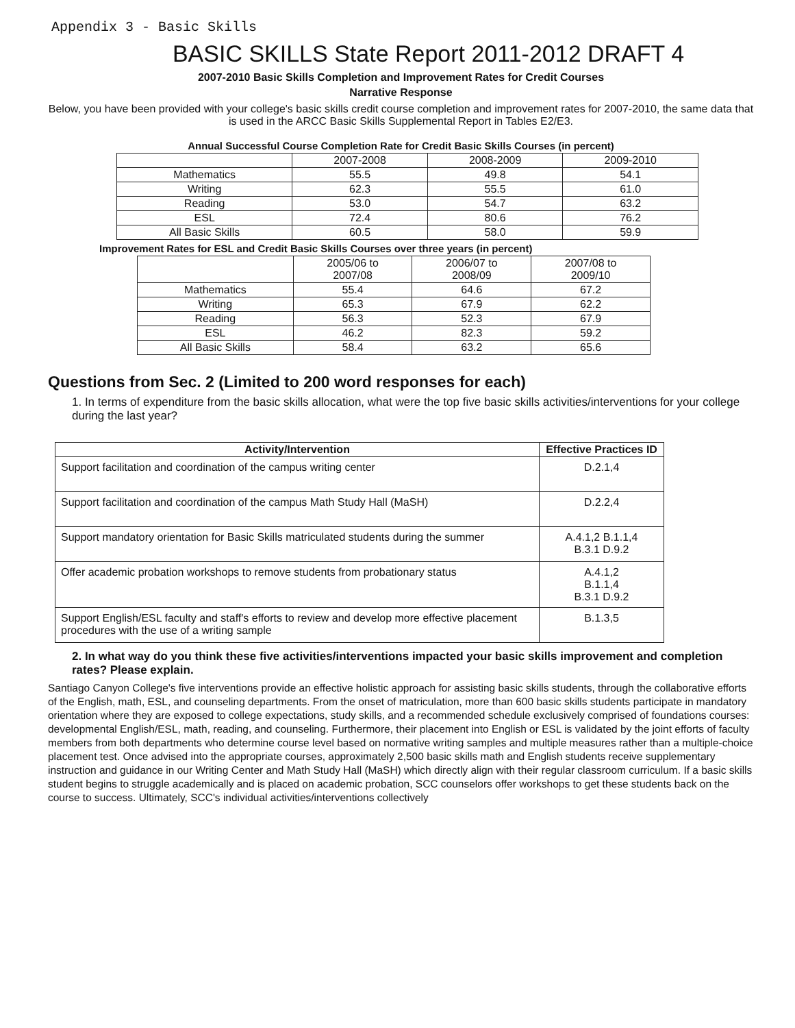Appendix 3 - Basic Skills
BASIC SKILLS State Report 2011-2012 DRAFT 4
2007-2010 Basic Skills Completion and Improvement Rates for Credit Courses
Narrative Response
Below, you have been provided with your college's basic skills credit course completion and improvement rates for 2007-2010, the same data that is used in the ARCC Basic Skills Supplemental Report in Tables E2/E3.
Annual Successful Course Completion Rate for Credit Basic Skills Courses (in percent)
| | 2007-2008 | 2008-2009 | 2009-2010 |
| --- | --- | --- | --- |
| Mathematics | 55.5 | 49.8 | 54.1 |
| Writing | 62.3 | 55.5 | 61.0 |
| Reading | 53.0 | 54.7 | 63.2 |
| ESL | 72.4 | 80.6 | 76.2 |
| All Basic Skills | 60.5 | 58.0 | 59.9 |
Improvement Rates for ESL and Credit Basic Skills Courses over three years (in percent)
| | 2005/06 to 2007/08 | 2006/07 to 2008/09 | 2007/08 to 2009/10 |
| --- | --- | --- | --- |
| Mathematics | 55.4 | 64.6 | 67.2 |
| Writing | 65.3 | 67.9 | 62.2 |
| Reading | 56.3 | 52.3 | 67.9 |
| ESL | 46.2 | 82.3 | 59.2 |
| All Basic Skills | 58.4 | 63.2 | 65.6 |
Questions from Sec. 2 (Limited to 200 word responses for each)
1. In terms of expenditure from the basic skills allocation, what were the top five basic skills activities/interventions for your college during the last year?
| Activity/Intervention | Effective Practices ID |
| --- | --- |
| Support facilitation and coordination of the campus writing center | D.2.1,4 |
| Support facilitation and coordination of the campus Math Study Hall (MaSH) | D.2.2,4 |
| Support mandatory orientation for Basic Skills matriculated students during the summer | A.4.1,2 B.1.1,4 B.3.1 D.9.2 |
| Offer academic probation workshops to remove students from probationary status | A.4.1,2 B.1.1,4 B.3.1 D.9.2 |
| Support English/ESL faculty and staff's efforts to review and develop more effective placement procedures with the use of a writing sample | B.1.3,5 |
2. In what way do you think these five activities/interventions impacted your basic skills improvement and completion rates? Please explain.
Santiago Canyon College's five interventions provide an effective holistic approach for assisting basic skills students, through the collaborative efforts of the English, math, ESL, and counseling departments. From the onset of matriculation, more than 600 basic skills students participate in mandatory orientation where they are exposed to college expectations, study skills, and a recommended schedule exclusively comprised of foundations courses: developmental English/ESL, math, reading, and counseling. Furthermore, their placement into English or ESL is validated by the joint efforts of faculty members from both departments who determine course level based on normative writing samples and multiple measures rather than a multiple-choice placement test. Once advised into the appropriate courses, approximately 2,500 basic skills math and English students receive supplementary instruction and guidance in our Writing Center and Math Study Hall (MaSH) which directly align with their regular classroom curriculum. If a basic skills student begins to struggle academically and is placed on academic probation, SCC counselors offer workshops to get these students back on the course to success. Ultimately, SCC's individual activities/interventions collectively